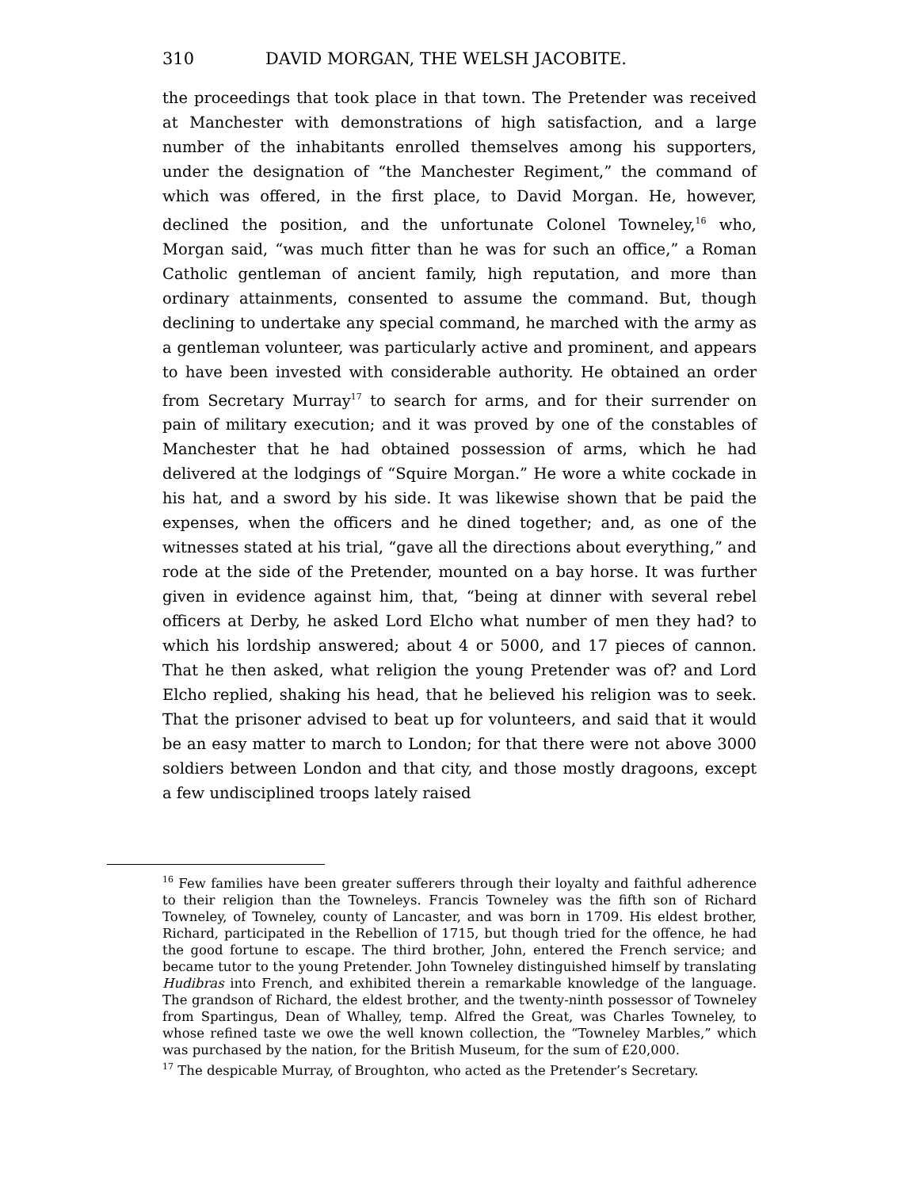310 DAVID MORGAN, THE WELSH JACOBITE.
the proceedings that took place in that town. The Pretender was received at Manchester with demonstrations of high satisfaction, and a large number of the inhabitants enrolled themselves among his supporters, under the designation of “the Manchester Regiment,” the command of which was offered, in the first place, to David Morgan. He, however, declined the position, and the unfortunate Colonel Towneley,<sup>16</sup> who, Morgan said, “was much fitter than he was for such an office,” a Roman Catholic gentleman of ancient family, high reputation, and more than ordinary attainments, consented to assume the command. But, though declining to undertake any special command, he marched with the army as a gentleman volunteer, was particularly active and prominent, and appears to have been invested with considerable authority. He obtained an order from Secretary Murray<sup>17</sup> to search for arms, and for their surrender on pain of military execution; and it was proved by one of the constables of Manchester that he had obtained possession of arms, which he had delivered at the lodgings of “Squire Morgan.” He wore a white cockade in his hat, and a sword by his side. It was likewise shown that be paid the expenses, when the officers and he dined together; and, as one of the witnesses stated at his trial, “gave all the directions about everything,” and rode at the side of the Pretender, mounted on a bay horse. It was further given in evidence against him, that, “being at dinner with several rebel officers at Derby, he asked Lord Elcho what number of men they had? to which his lordship answered; about 4 or 5000, and 17 pieces of cannon. That he then asked, what religion the young Pretender was of? and Lord Elcho replied, shaking his head, that he believed his religion was to seek. That the prisoner advised to beat up for volunteers, and said that it would be an easy matter to march to London; for that there were not above 3000 soldiers between London and that city, and those mostly dragoons, except a few undisciplined troops lately raised
<sup>16</sup> Few families have been greater sufferers through their loyalty and faithful adherence to their religion than the Towneleys. Francis Towneley was the fifth son of Richard Towneley, of Towneley, county of Lancaster, and was born in 1709. His eldest brother, Richard, participated in the Rebellion of 1715, but though tried for the offence, he had the good fortune to escape. The third brother, John, entered the French service; and became tutor to the young Pretender. John Towneley distinguished himself by translating Hudibras into French, and exhibited therein a remarkable knowledge of the language. The grandson of Richard, the eldest brother, and the twenty-ninth possessor of Towneley from Spartingus, Dean of Whalley, temp. Alfred the Great, was Charles Towneley, to whose refined taste we owe the well known collection, the “Towneley Marbles,” which was purchased by the nation, for the British Museum, for the sum of £20,000.
<sup>17</sup> The despicable Murray, of Broughton, who acted as the Pretender’s Secretary.